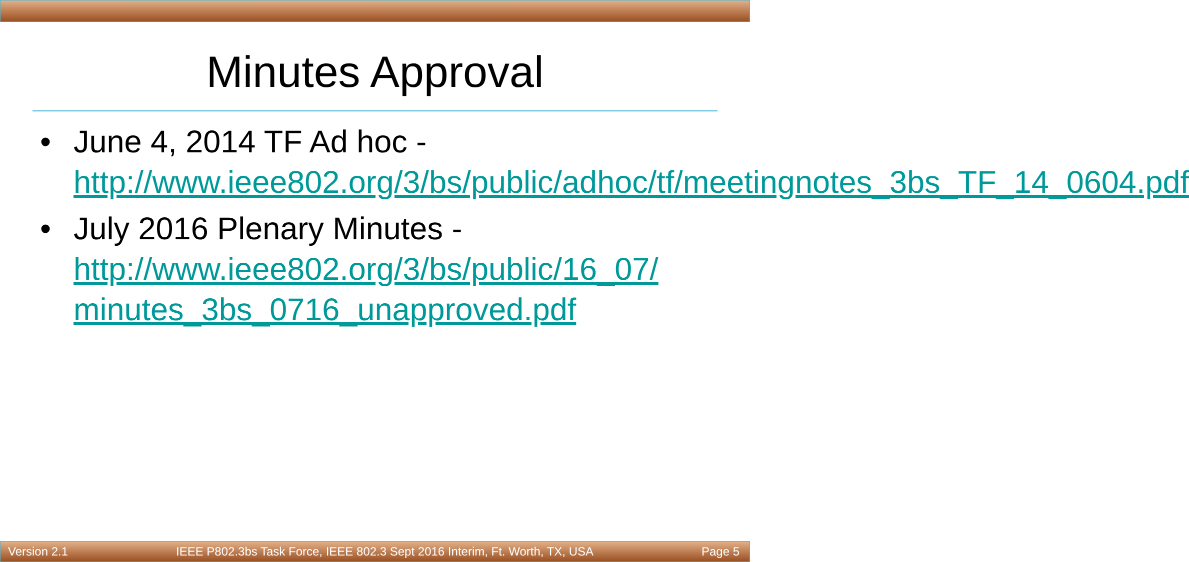Minutes Approval
• June 4, 2014 TF Ad hoc - http://www.ieee802.org/3/bs/public/adhoc/tf/meetingnotes_3bs_TF_14_0604.pdf
• July 2016 Plenary Minutes - http://www.ieee802.org/3/bs/public/16_07/ minutes_3bs_0716_unapproved.pdf
Version 2.1 IEEE P802.3bs Task Force, IEEE 802.3 Sept 2016 Interim, Ft. Worth, TX, USA Page 5